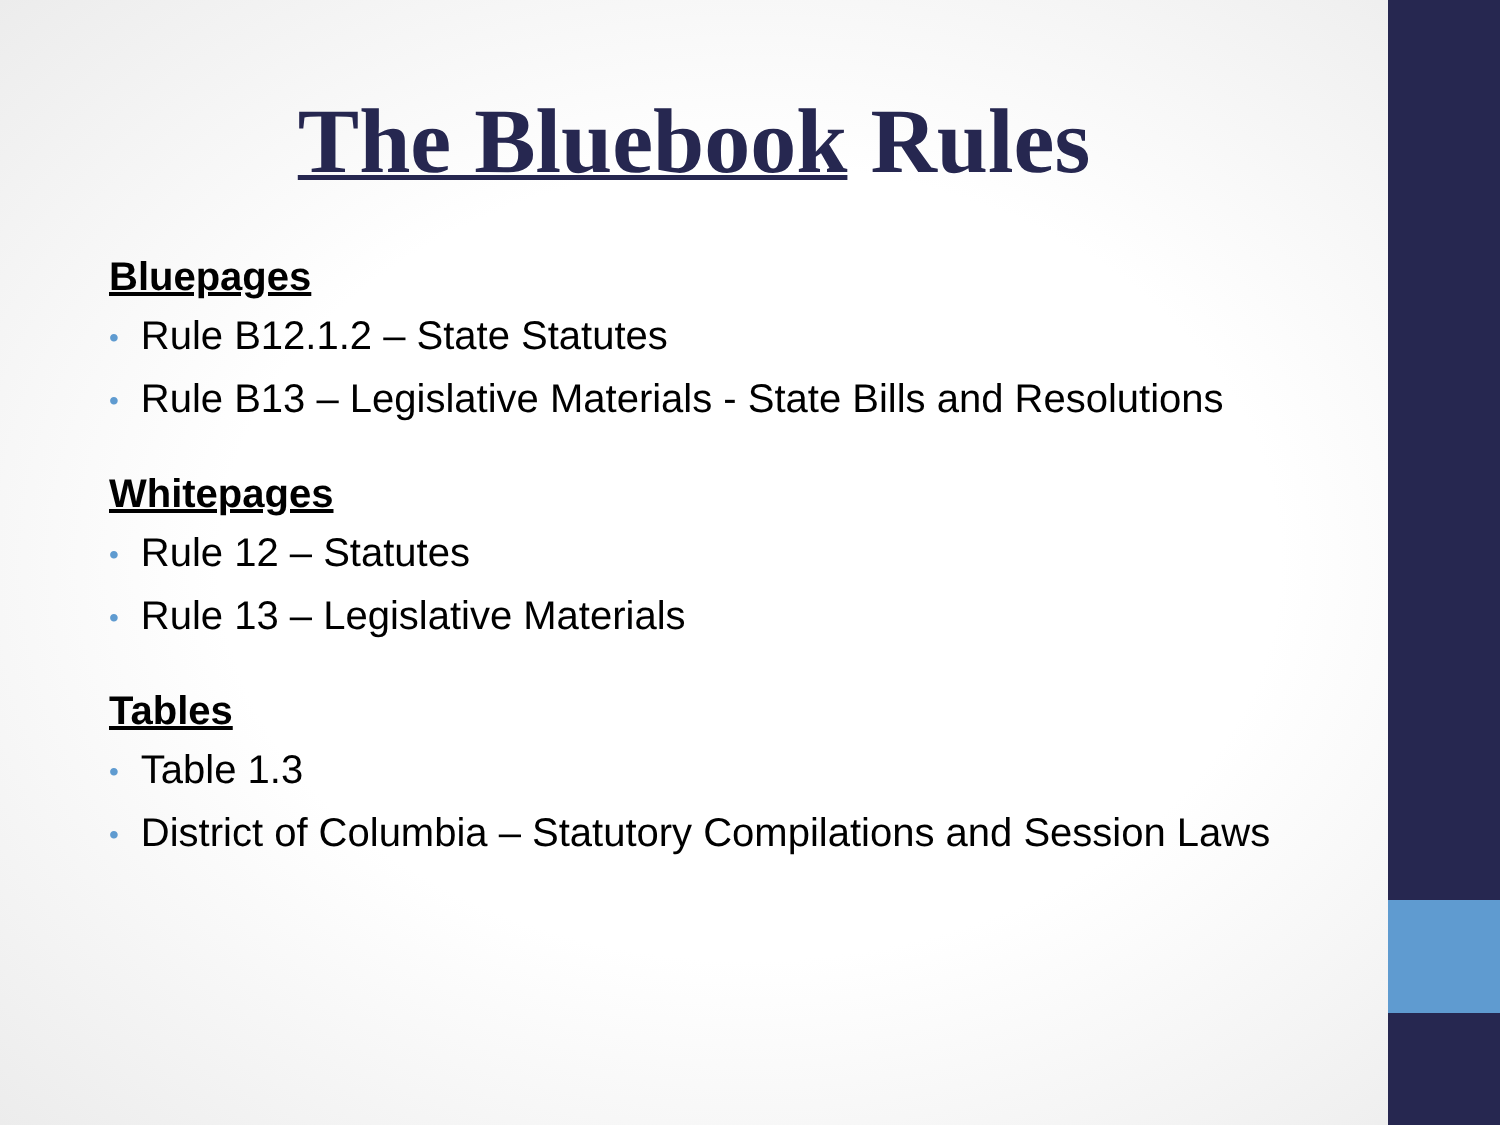The Bluebook Rules
Bluepages
• Rule B12.1.2 – State Statutes
• Rule B13 – Legislative Materials - State Bills and Resolutions
Whitepages
• Rule 12 – Statutes
• Rule 13 – Legislative Materials
Tables
• Table 1.3
• District of Columbia – Statutory Compilations and Session Laws